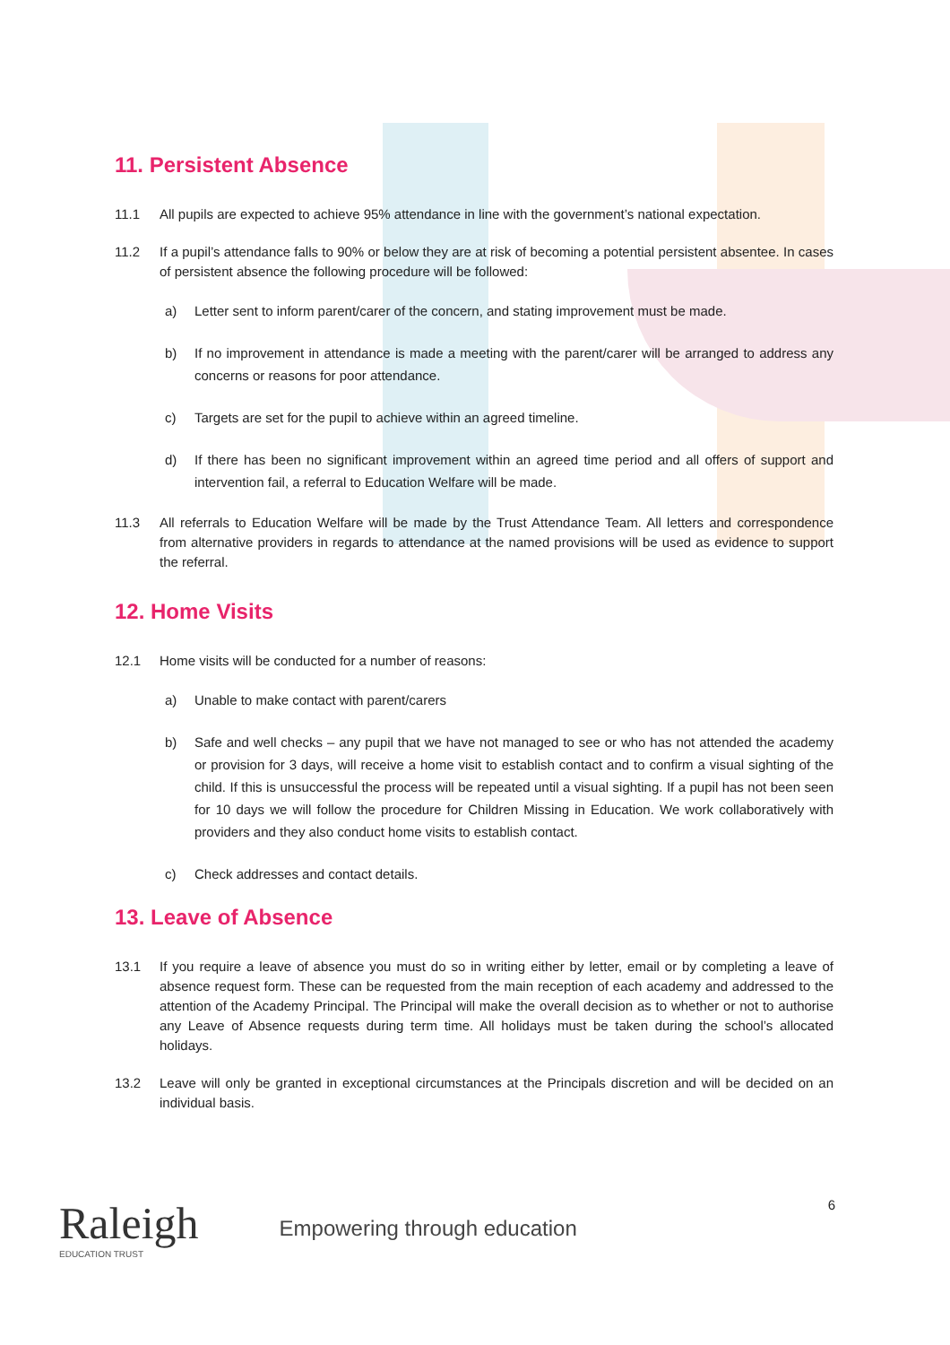11. Persistent Absence
11.1 All pupils are expected to achieve 95% attendance in line with the government’s national expectation.
11.2 If a pupil’s attendance falls to 90% or below they are at risk of becoming a potential persistent absentee. In cases of persistent absence the following procedure will be followed:
a) Letter sent to inform parent/carer of the concern, and stating improvement must be made.
b) If no improvement in attendance is made a meeting with the parent/carer will be arranged to address any concerns or reasons for poor attendance.
c) Targets are set for the pupil to achieve within an agreed timeline.
d) If there has been no significant improvement within an agreed time period and all offers of support and intervention fail, a referral to Education Welfare will be made.
11.3 All referrals to Education Welfare will be made by the Trust Attendance Team. All letters and correspondence from alternative providers in regards to attendance at the named provisions will be used as evidence to support the referral.
12. Home Visits
12.1 Home visits will be conducted for a number of reasons:
a) Unable to make contact with parent/carers
b) Safe and well checks – any pupil that we have not managed to see or who has not attended the academy or provision for 3 days, will receive a home visit to establish contact and to confirm a visual sighting of the child. If this is unsuccessful the process will be repeated until a visual sighting. If a pupil has not been seen for 10 days we will follow the procedure for Children Missing in Education. We work collaboratively with providers and they also conduct home visits to establish contact.
c) Check addresses and contact details.
13. Leave of Absence
13.1 If you require a leave of absence you must do so in writing either by letter, email or by completing a leave of absence request form. These can be requested from the main reception of each academy and addressed to the attention of the Academy Principal. The Principal will make the overall decision as to whether or not to authorise any Leave of Absence requests during term time. All holidays must be taken during the school’s allocated holidays.
13.2 Leave will only be granted in exceptional circumstances at the Principals discretion and will be decided on an individual basis.
Raleigh
EDUCATION TRUST
Empowering through education
6